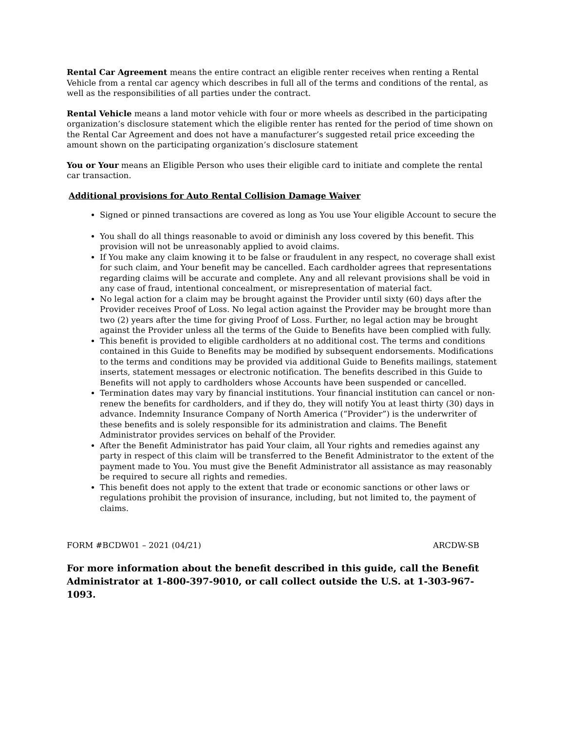Rental Car Agreement means the entire contract an eligible renter receives when renting a Rental Vehicle from a rental car agency which describes in full all of the terms and conditions of the rental, as well as the responsibilities of all parties under the contract.
Rental Vehicle means a land motor vehicle with four or more wheels as described in the participating organization’s disclosure statement which the eligible renter has rented for the period of time shown on the Rental Car Agreement and does not have a manufacturer’s suggested retail price exceeding the amount shown on the participating organization’s disclosure statement
You or Your means an Eligible Person who uses their eligible card to initiate and complete the rental car transaction.
Additional provisions for Auto Rental Collision Damage Waiver
Signed or pinned transactions are covered as long as You use Your eligible Account to secure the
You shall do all things reasonable to avoid or diminish any loss covered by this benefit. This provision will not be unreasonably applied to avoid claims.
If You make any claim knowing it to be false or fraudulent in any respect, no coverage shall exist for such claim, and Your benefit may be cancelled. Each cardholder agrees that representations regarding claims will be accurate and complete. Any and all relevant provisions shall be void in any case of fraud, intentional concealment, or misrepresentation of material fact.
No legal action for a claim may be brought against the Provider until sixty (60) days after the Provider receives Proof of Loss. No legal action against the Provider may be brought more than two (2) years after the time for giving Proof of Loss. Further, no legal action may be brought against the Provider unless all the terms of the Guide to Benefits have been complied with fully.
This benefit is provided to eligible cardholders at no additional cost. The terms and conditions contained in this Guide to Benefits may be modified by subsequent endorsements. Modifications to the terms and conditions may be provided via additional Guide to Benefits mailings, statement inserts, statement messages or electronic notification. The benefits described in this Guide to Benefits will not apply to cardholders whose Accounts have been suspended or cancelled.
Termination dates may vary by financial institutions. Your financial institution can cancel or non-renew the benefits for cardholders, and if they do, they will notify You at least thirty (30) days in advance. Indemnity Insurance Company of North America (“Provider”) is the underwriter of these benefits and is solely responsible for its administration and claims. The Benefit Administrator provides services on behalf of the Provider.
After the Benefit Administrator has paid Your claim, all Your rights and remedies against any party in respect of this claim will be transferred to the Benefit Administrator to the extent of the payment made to You. You must give the Benefit Administrator all assistance as may reasonably be required to secure all rights and remedies.
This benefit does not apply to the extent that trade or economic sanctions or other laws or regulations prohibit the provision of insurance, including, but not limited to, the payment of claims.
FORM #BCDW01 – 2021 (04/21) ARCDW-SB
For more information about the benefit described in this guide, call the Benefit Administrator at 1-800-397-9010, or call collect outside the U.S. at 1-303-967-1093.